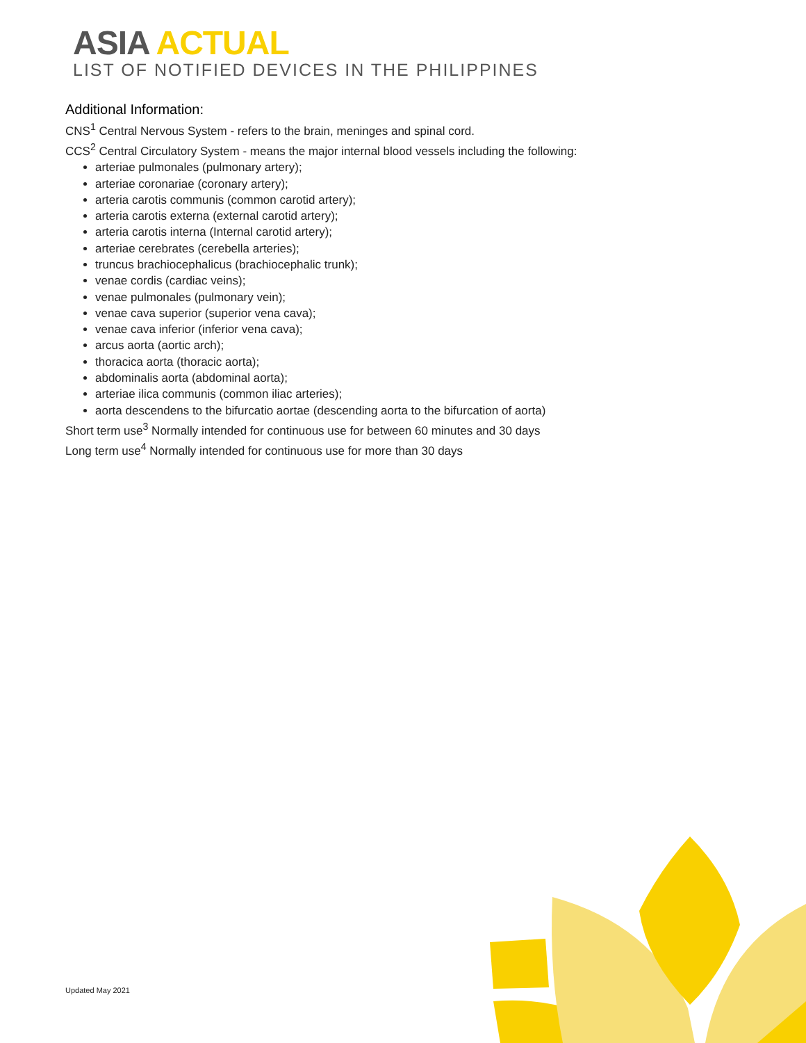ASIA ACTUAL
LIST OF NOTIFIED DEVICES IN THE PHILIPPINES
Additional Information:
CNS<sup>1</sup> Central Nervous System - refers to the brain, meninges and spinal cord.
CCS<sup>2</sup> Central Circulatory System - means the major internal blood vessels including the following:
arteriae pulmonales (pulmonary artery);
arteriae coronariae (coronary artery);
arteria carotis communis (common carotid artery);
arteria carotis externa (external carotid artery);
arteria carotis interna (Internal carotid artery);
arteriae cerebrates (cerebella arteries);
truncus brachiocephalicus (brachiocephalic trunk);
venae cordis (cardiac veins);
venae pulmonales (pulmonary vein);
venae cava superior (superior vena cava);
venae cava inferior (inferior vena cava);
arcus aorta (aortic arch);
thoracica aorta (thoracic aorta);
abdominalis aorta (abdominal aorta);
arteriae ilica communis (common iliac arteries);
aorta descendens to the bifurcatio aortae (descending aorta to the bifurcation of aorta)
Short term use<sup>3</sup> Normally intended for continuous use for between 60 minutes and 30 days
Long term use<sup>4</sup> Normally intended for continuous use for more than 30 days
Updated May 2021